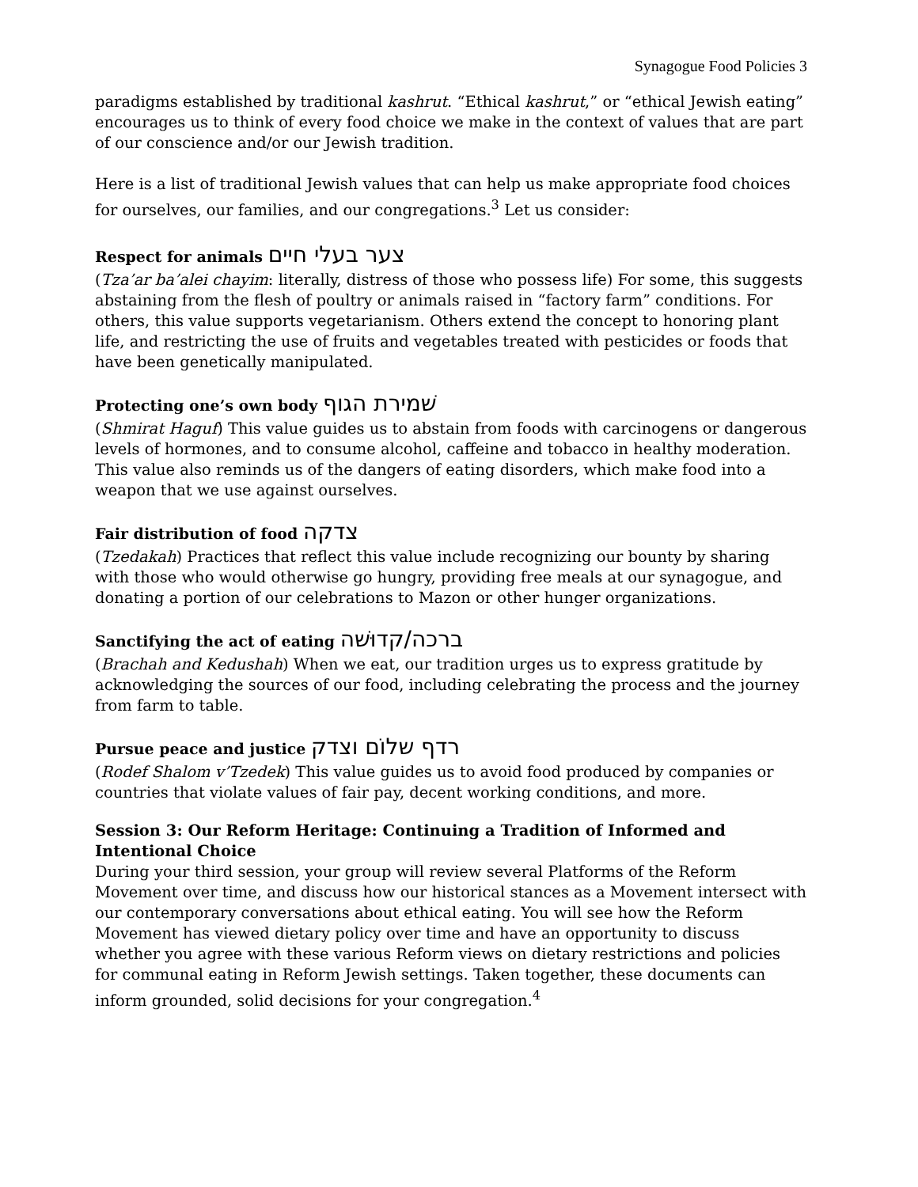Synagogue Food Policies 3
paradigms established by traditional kashrut. “Ethical kashrut,” or “ethical Jewish eating” encourages us to think of every food choice we make in the context of values that are part of our conscience and/or our Jewish tradition.
Here is a list of traditional Jewish values that can help us make appropriate food choices for ourselves, our families, and our congregations.<sup>3</sup> Let us consider:
Respect for animals צער בעלי חיים
(Tza’ar ba’alei chayim: literally, distress of those who possess life) For some, this suggests abstaining from the flesh of poultry or animals raised in “factory farm” conditions. For others, this value supports vegetarianism. Others extend the concept to honoring plant life, and restricting the use of fruits and vegetables treated with pesticides or foods that have been genetically manipulated.
Protecting one’s own body שׁמירת הגוף
(Shmirat Haguf) This value guides us to abstain from foods with carcinogens or dangerous levels of hormones, and to consume alcohol, caffeine and tobacco in healthy moderation. This value also reminds us of the dangers of eating disorders, which make food into a weapon that we use against ourselves.
Fair distribution of food צדקה
(Tzedakah) Practices that reflect this value include recognizing our bounty by sharing with those who would otherwise go hungry, providing free meals at our synagogue, and donating a portion of our celebrations to Mazon or other hunger organizations.
Sanctifying the act of eating ברכה/קדוּשׁה
(Brachah and Kedushah) When we eat, our tradition urges us to express gratitude by acknowledging the sources of our food, including celebrating the process and the journey from farm to table.
Pursue peace and justice רדף שלוֹם וצדק
(Rodef Shalom v’Tzedek) This value guides us to avoid food produced by companies or countries that violate values of fair pay, decent working conditions, and more.
Session 3: Our Reform Heritage: Continuing a Tradition of Informed and Intentional Choice
During your third session, your group will review several Platforms of the Reform Movement over time, and discuss how our historical stances as a Movement intersect with our contemporary conversations about ethical eating. You will see how the Reform Movement has viewed dietary policy over time and have an opportunity to discuss whether you agree with these various Reform views on dietary restrictions and policies for communal eating in Reform Jewish settings. Taken together, these documents can inform grounded, solid decisions for your congregation.<sup>4</sup>